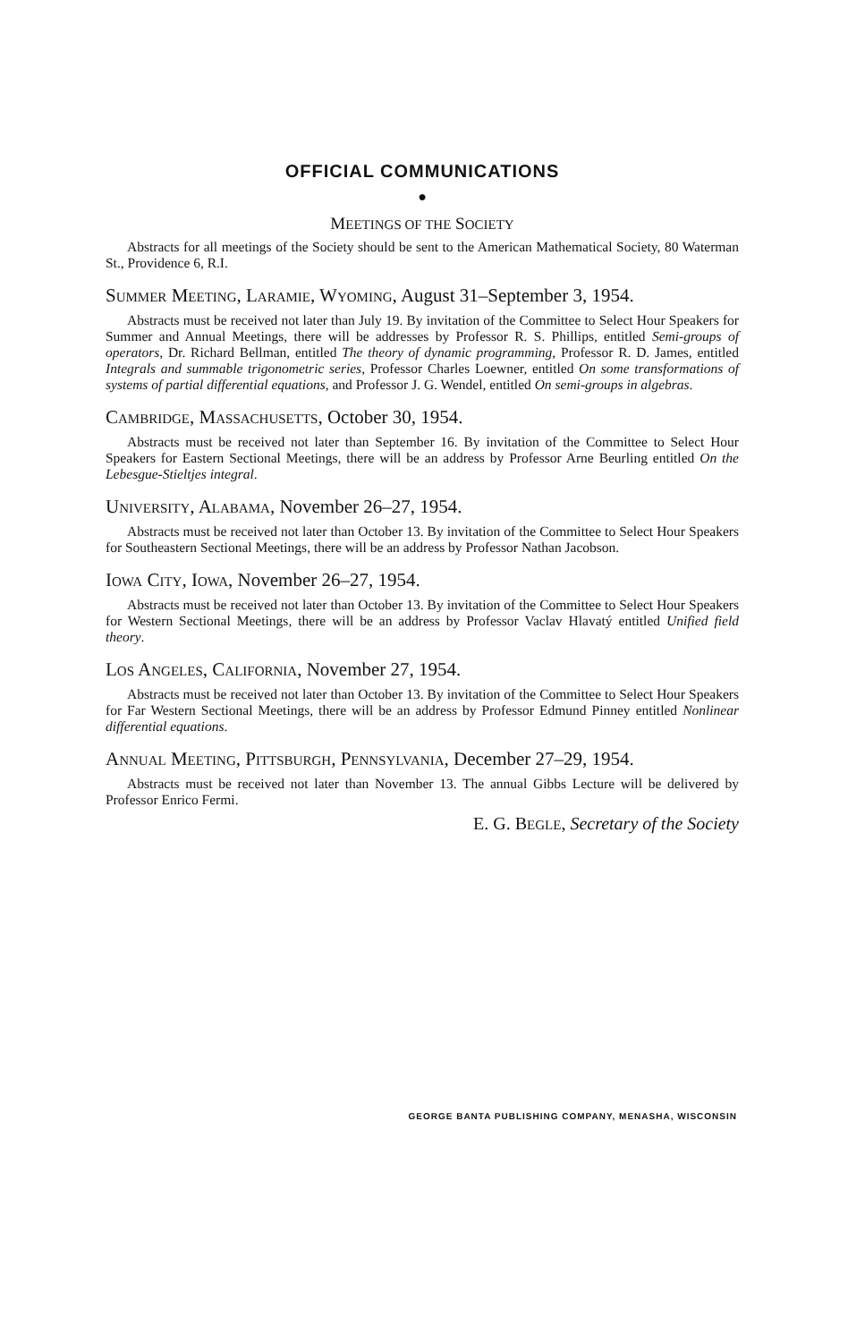OFFICIAL COMMUNICATIONS
●
MEETINGS OF THE SOCIETY
Abstracts for all meetings of the Society should be sent to the American Mathematical Society, 80 Waterman St., Providence 6, R.I.
SUMMER MEETING, LARAMIE, WYOMING, August 31–September 3, 1954.
Abstracts must be received not later than July 19. By invitation of the Committee to Select Hour Speakers for Summer and Annual Meetings, there will be addresses by Professor R. S. Phillips, entitled Semi-groups of operators, Dr. Richard Bellman, entitled The theory of dynamic programming, Professor R. D. James, entitled Integrals and summable trigonometric series, Professor Charles Loewner, entitled On some transformations of systems of partial differential equations, and Professor J. G. Wendel, entitled On semi-groups in algebras.
CAMBRIDGE, MASSACHUSETTS, October 30, 1954.
Abstracts must be received not later than September 16. By invitation of the Committee to Select Hour Speakers for Eastern Sectional Meetings, there will be an address by Professor Arne Beurling entitled On the Lebesgue-Stieltjes integral.
UNIVERSITY, ALABAMA, November 26–27, 1954.
Abstracts must be received not later than October 13. By invitation of the Committee to Select Hour Speakers for Southeastern Sectional Meetings, there will be an address by Professor Nathan Jacobson.
IOWA CITY, IOWA, November 26–27, 1954.
Abstracts must be received not later than October 13. By invitation of the Committee to Select Hour Speakers for Western Sectional Meetings, there will be an address by Professor Vaclav Hlavatý entitled Unified field theory.
LOS ANGELES, CALIFORNIA, November 27, 1954.
Abstracts must be received not later than October 13. By invitation of the Committee to Select Hour Speakers for Far Western Sectional Meetings, there will be an address by Professor Edmund Pinney entitled Nonlinear differential equations.
ANNUAL MEETING, PITTSBURGH, PENNSYLVANIA, December 27–29, 1954.
Abstracts must be received not later than November 13. The annual Gibbs Lecture will be delivered by Professor Enrico Fermi.
E. G. BEGLE, Secretary of the Society
GEORGE BANTA PUBLISHING COMPANY, MENASHA, WISCONSIN